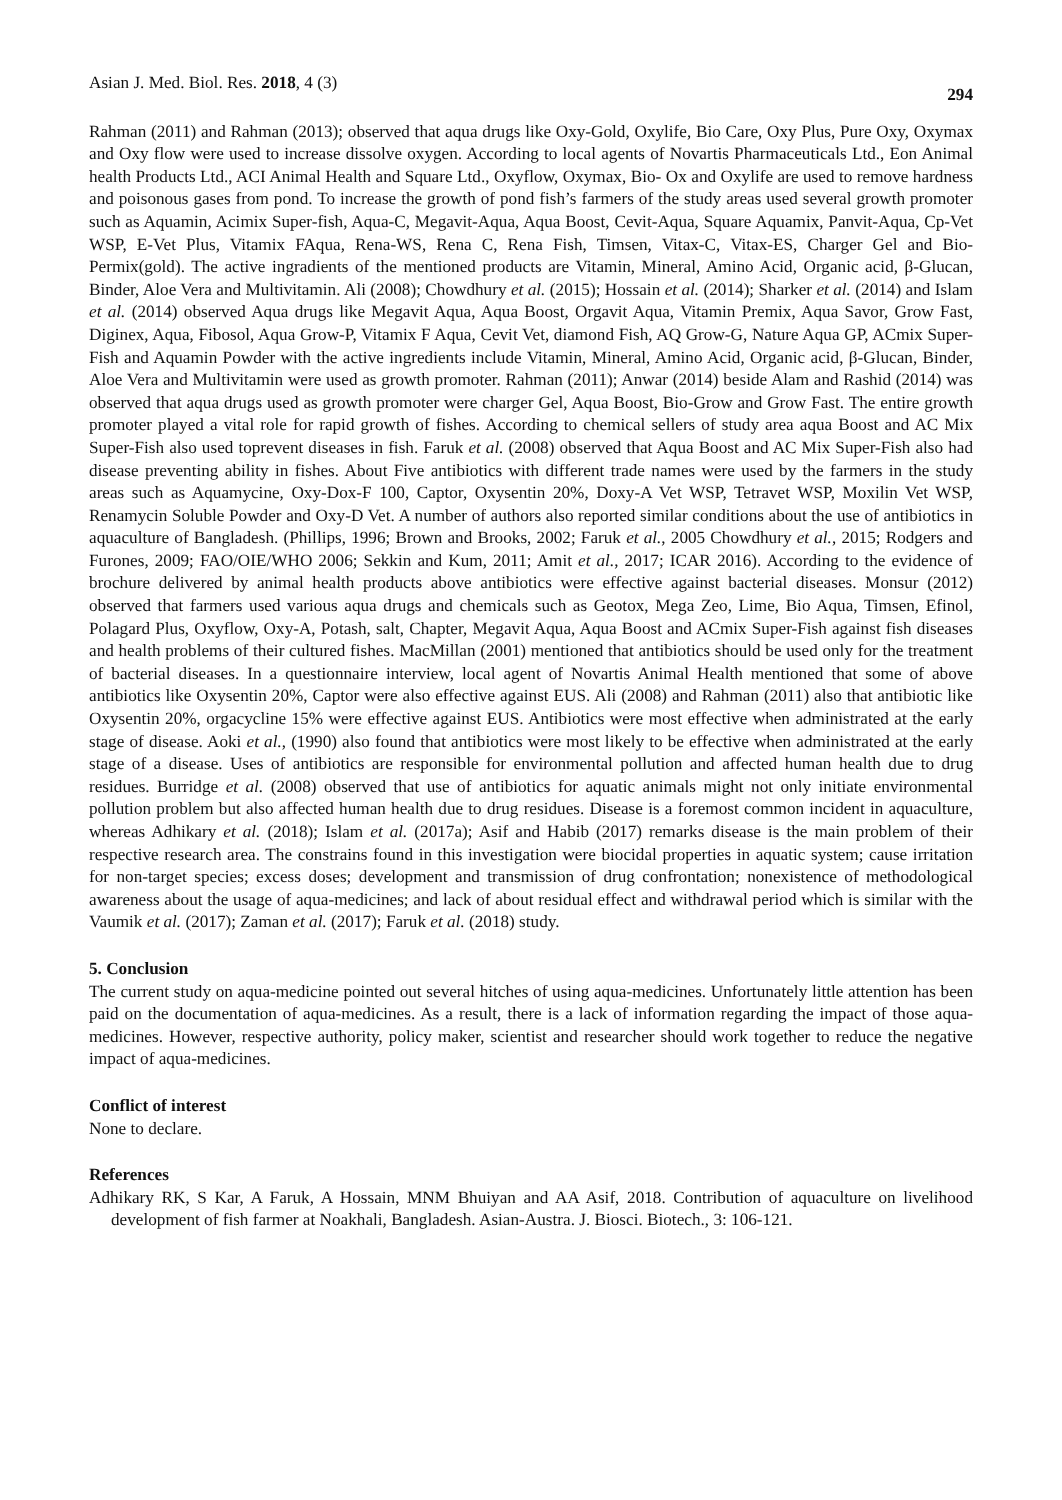Asian J. Med. Biol. Res. 2018, 4 (3) 294
Rahman (2011) and Rahman (2013); observed that aqua drugs like Oxy-Gold, Oxylife, Bio Care, Oxy Plus, Pure Oxy, Oxymax and Oxy flow were used to increase dissolve oxygen. According to local agents of Novartis Pharmaceuticals Ltd., Eon Animal health Products Ltd., ACI Animal Health and Square Ltd., Oxyflow, Oxymax, Bio- Ox and Oxylife are used to remove hardness and poisonous gases from pond. To increase the growth of pond fish’s farmers of the study areas used several growth promoter such as Aquamin, Acimix Super-fish, Aqua-C, Megavit-Aqua, Aqua Boost, Cevit-Aqua, Square Aquamix, Panvit-Aqua, Cp-Vet WSP, E-Vet Plus, Vitamix FAqua, Rena-WS, Rena C, Rena Fish, Timsen, Vitax-C, Vitax-ES, Charger Gel and Bio-Permix(gold). The active ingradients of the mentioned products are Vitamin, Mineral, Amino Acid, Organic acid, β-Glucan, Binder, Aloe Vera and Multivitamin. Ali (2008); Chowdhury et al. (2015); Hossain et al. (2014); Sharker et al. (2014) and Islam et al. (2014) observed Aqua drugs like Megavit Aqua, Aqua Boost, Orgavit Aqua, Vitamin Premix, Aqua Savor, Grow Fast, Diginex, Aqua, Fibosol, Aqua Grow-P, Vitamix F Aqua, Cevit Vet, diamond Fish, AQ Grow-G, Nature Aqua GP, ACmix Super-Fish and Aquamin Powder with the active ingredients include Vitamin, Mineral, Amino Acid, Organic acid, β-Glucan, Binder, Aloe Vera and Multivitamin were used as growth promoter. Rahman (2011); Anwar (2014) beside Alam and Rashid (2014) was observed that aqua drugs used as growth promoter were charger Gel, Aqua Boost, Bio-Grow and Grow Fast. The entire growth promoter played a vital role for rapid growth of fishes. According to chemical sellers of study area aqua Boost and AC Mix Super-Fish also used toprevent diseases in fish. Faruk et al. (2008) observed that Aqua Boost and AC Mix Super-Fish also had disease preventing ability in fishes. About Five antibiotics with different trade names were used by the farmers in the study areas such as Aquamycine, Oxy-Dox-F 100, Captor, Oxysentin 20%, Doxy-A Vet WSP, Tetravet WSP, Moxilin Vet WSP, Renamycin Soluble Powder and Oxy-D Vet. A number of authors also reported similar conditions about the use of antibiotics in aquaculture of Bangladesh. (Phillips, 1996; Brown and Brooks, 2002; Faruk et al., 2005 Chowdhury et al., 2015; Rodgers and Furones, 2009; FAO/OIE/WHO 2006; Sekkin and Kum, 2011; Amit et al., 2017; ICAR 2016). According to the evidence of brochure delivered by animal health products above antibiotics were effective against bacterial diseases. Monsur (2012) observed that farmers used various aqua drugs and chemicals such as Geotox, Mega Zeo, Lime, Bio Aqua, Timsen, Efinol, Polagard Plus, Oxyflow, Oxy-A, Potash, salt, Chapter, Megavit Aqua, Aqua Boost and ACmix Super-Fish against fish diseases and health problems of their cultured fishes. MacMillan (2001) mentioned that antibiotics should be used only for the treatment of bacterial diseases. In a questionnaire interview, local agent of Novartis Animal Health mentioned that some of above antibiotics like Oxysentin 20%, Captor were also effective against EUS. Ali (2008) and Rahman (2011) also that antibiotic like Oxysentin 20%, orgacycline 15% were effective against EUS. Antibiotics were most effective when administrated at the early stage of disease. Aoki et al., (1990) also found that antibiotics were most likely to be effective when administrated at the early stage of a disease. Uses of antibiotics are responsible for environmental pollution and affected human health due to drug residues. Burridge et al. (2008) observed that use of antibiotics for aquatic animals might not only initiate environmental pollution problem but also affected human health due to drug residues. Disease is a foremost common incident in aquaculture, whereas Adhikary et al. (2018); Islam et al. (2017a); Asif and Habib (2017) remarks disease is the main problem of their respective research area. The constrains found in this investigation were biocidal properties in aquatic system; cause irritation for non-target species; excess doses; development and transmission of drug confrontation; nonexistence of methodological awareness about the usage of aqua-medicines; and lack of about residual effect and withdrawal period which is similar with the Vaumik et al. (2017); Zaman et al. (2017); Faruk et al. (2018) study.
5. Conclusion
The current study on aqua-medicine pointed out several hitches of using aqua-medicines. Unfortunately little attention has been paid on the documentation of aqua-medicines. As a result, there is a lack of information regarding the impact of those aqua-medicines. However, respective authority, policy maker, scientist and researcher should work together to reduce the negative impact of aqua-medicines.
Conflict of interest
None to declare.
References
Adhikary RK, S Kar, A Faruk, A Hossain, MNM Bhuiyan and AA Asif, 2018. Contribution of aquaculture on livelihood development of fish farmer at Noakhali, Bangladesh. Asian-Austra. J. Biosci. Biotech., 3: 106-121.